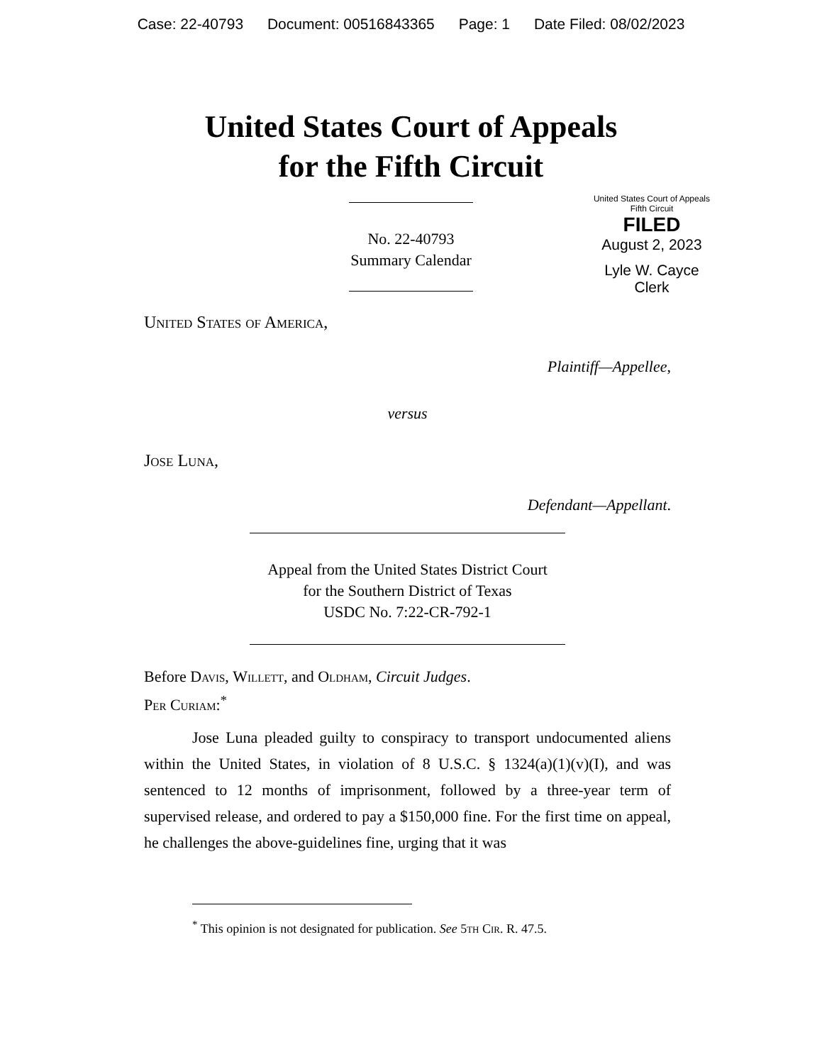Case: 22-40793 Document: 00516843365 Page: 1 Date Filed: 08/02/2023
United States Court of Appeals
for the Fifth Circuit
United States Court of Appeals
Fifth Circuit
FILED
August 2, 2023
Lyle W. Cayce
Clerk
No. 22-40793
Summary Calendar
United States of America,
Plaintiff—Appellee,
versus
Jose Luna,
Defendant—Appellant.
Appeal from the United States District Court
for the Southern District of Texas
USDC No. 7:22-CR-792-1
Before Davis, Willett, and Oldham, Circuit Judges.
Per Curiam:<sup>*</sup>
Jose Luna pleaded guilty to conspiracy to transport undocumented aliens within the United States, in violation of 8 U.S.C. § 1324(a)(1)(v)(I), and was sentenced to 12 months of imprisonment, followed by a three-year term of supervised release, and ordered to pay a $150,000 fine. For the first time on appeal, he challenges the above-guidelines fine, urging that it was
<sup>*</sup> This opinion is not designated for publication. See 5th Cir. R. 47.5.